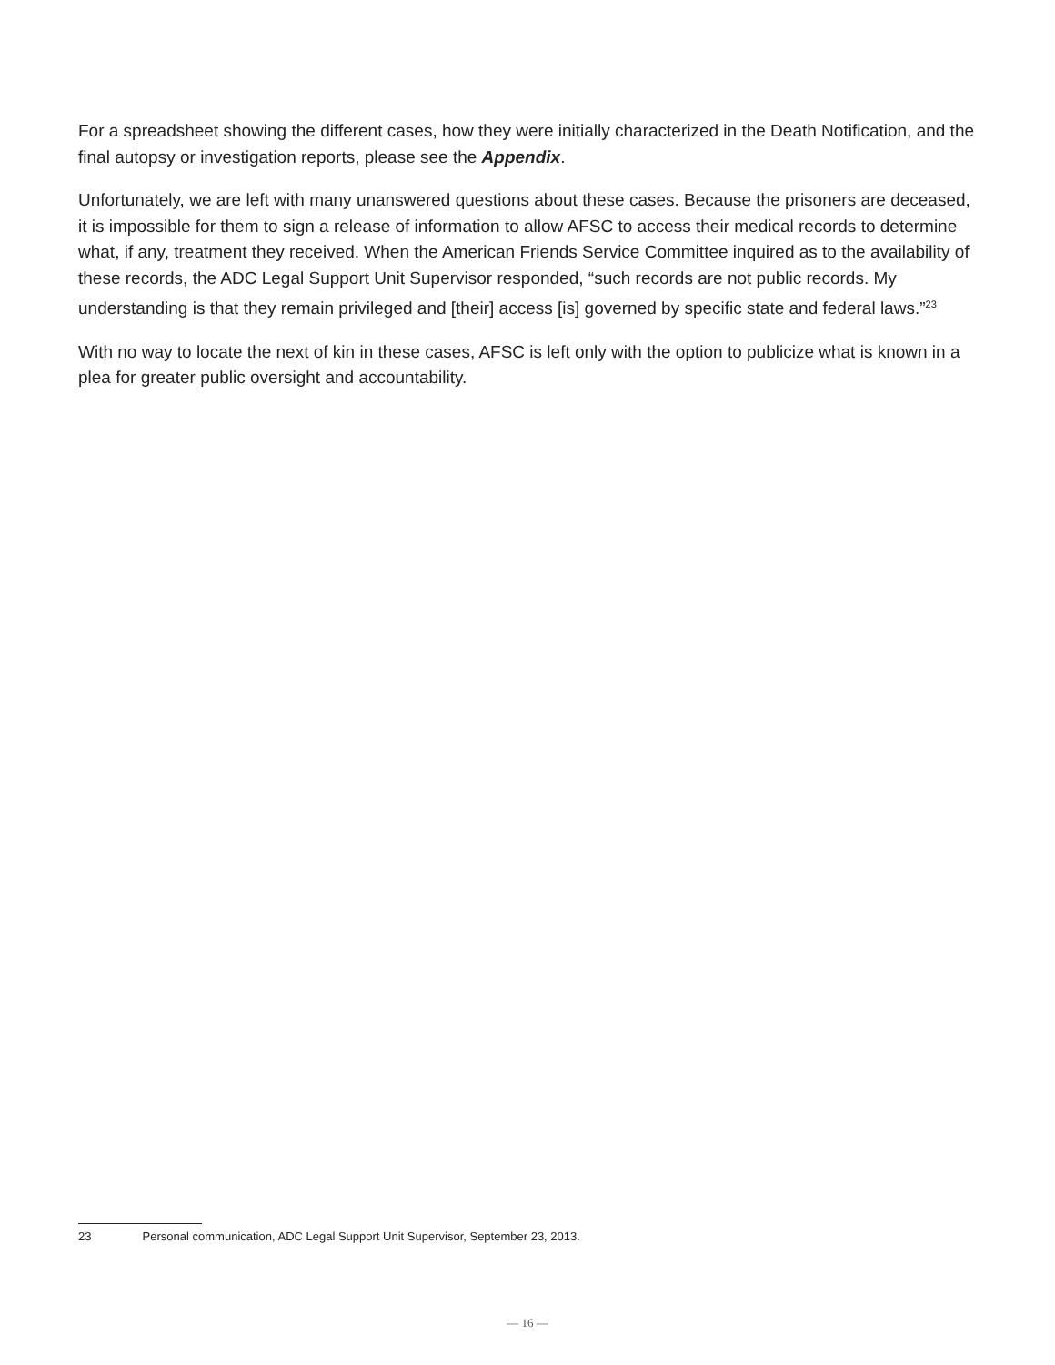For a spreadsheet showing the different cases, how they were initially characterized in the Death Notification, and the final autopsy or investigation reports, please see the Appendix.
Unfortunately, we are left with many unanswered questions about these cases. Because the prisoners are deceased, it is impossible for them to sign a release of information to allow AFSC to access their medical records to determine what, if any, treatment they received. When the American Friends Service Committee inquired as to the availability of these records, the ADC Legal Support Unit Supervisor responded, “such records are not public records. My understanding is that they remain privileged and [their] access [is] governed by specific state and federal laws.”<sup>23</sup>
With no way to locate the next of kin in these cases, AFSC is left only with the option to publicize what is known in a plea for greater public oversight and accountability.
23 Personal communication, ADC Legal Support Unit Supervisor, September 23, 2013.
— 16 —